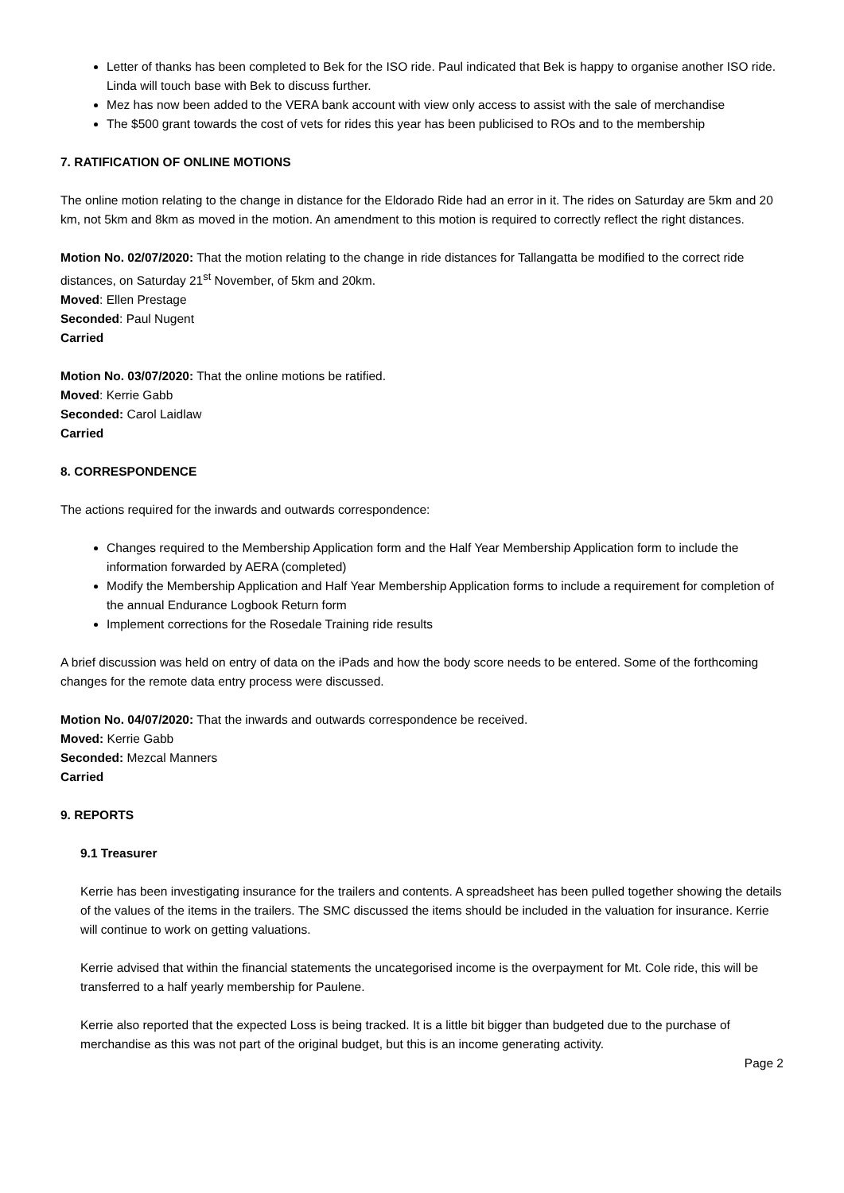Letter of thanks has been completed to Bek for the ISO ride. Paul indicated that Bek is happy to organise another ISO ride. Linda will touch base with Bek to discuss further.
Mez has now been added to the VERA bank account with view only access to assist with the sale of merchandise
The $500 grant towards the cost of vets for rides this year has been publicised to ROs and to the membership
7. RATIFICATION OF ONLINE MOTIONS
The online motion relating to the change in distance for the Eldorado Ride had an error in it. The rides on Saturday are 5km and 20 km, not 5km and 8km as moved in the motion. An amendment to this motion is required to correctly reflect the right distances.
Motion No. 02/07/2020: That the motion relating to the change in ride distances for Tallangatta be modified to the correct ride distances, on Saturday 21<sup>st</sup> November, of 5km and 20km.
Moved: Ellen Prestage
Seconded: Paul Nugent
Carried
Motion No. 03/07/2020: That the online motions be ratified.
Moved: Kerrie Gabb
Seconded: Carol Laidlaw
Carried
8. CORRESPONDENCE
The actions required for the inwards and outwards correspondence:
Changes required to the Membership Application form and the Half Year Membership Application form to include the information forwarded by AERA (completed)
Modify the Membership Application and Half Year Membership Application forms to include a requirement for completion of the annual Endurance Logbook Return form
Implement corrections for the Rosedale Training ride results
A brief discussion was held on entry of data on the iPads and how the body score needs to be entered. Some of the forthcoming changes for the remote data entry process were discussed.
Motion No. 04/07/2020: That the inwards and outwards correspondence be received.
Moved: Kerrie Gabb
Seconded: Mezcal Manners
Carried
9. REPORTS
9.1 Treasurer
Kerrie has been investigating insurance for the trailers and contents. A spreadsheet has been pulled together showing the details of the values of the items in the trailers. The SMC discussed the items should be included in the valuation for insurance. Kerrie will continue to work on getting valuations.
Kerrie advised that within the financial statements the uncategorised income is the overpayment for Mt. Cole ride, this will be transferred to a half yearly membership for Paulene.
Kerrie also reported that the expected Loss is being tracked. It is a little bit bigger than budgeted due to the purchase of merchandise as this was not part of the original budget, but this is an income generating activity.
Page 2